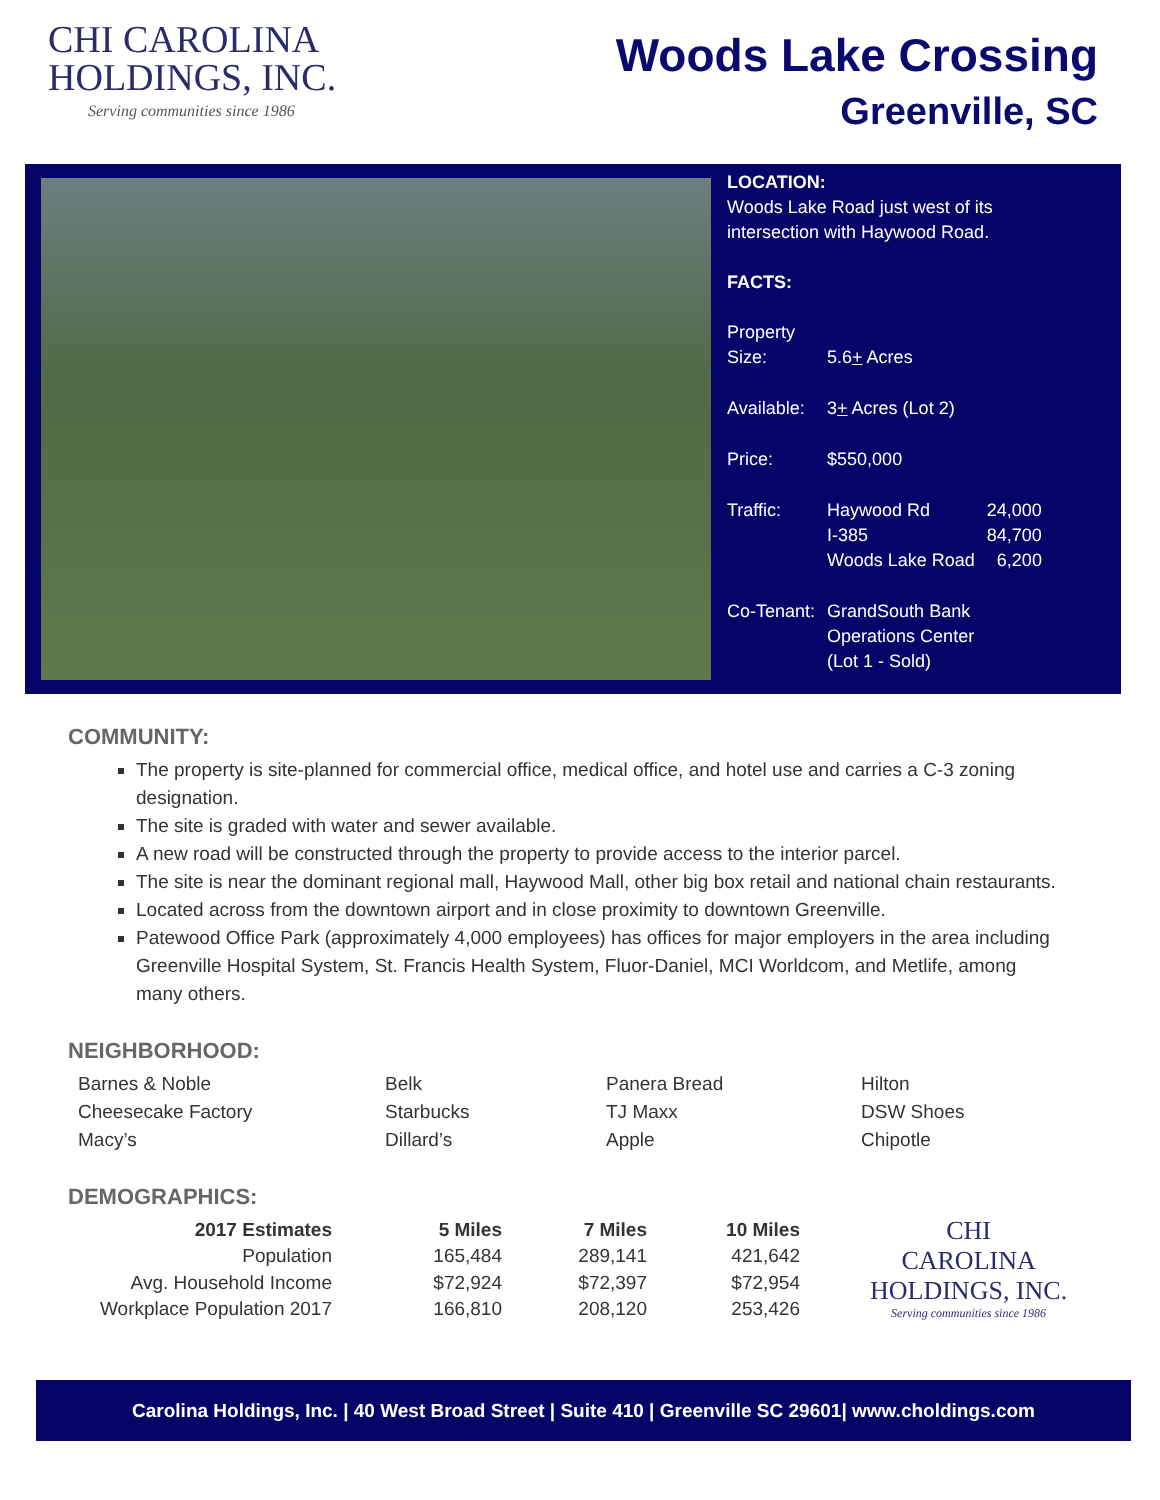CHI CAROLINA
HOLDINGS, INC.
Serving communities since 1986
Woods Lake Crossing
Greenville, SC
LOCATION:
Woods Lake Road just west of its
intersection with Haywood Road.
FACTS:
| Property Size: | 5.6 + Acres | |
| Available: | 3 + Acres (Lot 2) | |
| Price: | $550,000 | |
| Traffic: | Haywood Rd I-385 Woods Lake Road | 24,000 84,700 6,200 |
| Co-Tenant: | GrandSouth Bank Operations Center (Lot 1 - Sold) | |
COMMUNITY:
The property is site-planned for commercial office, medical office, and hotel use and carries a C-3 zoning designation.
The site is graded with water and sewer available.
A new road will be constructed through the property to provide access to the interior parcel.
The site is near the dominant regional mall, Haywood Mall, other big box retail and national chain restaurants.
Located across from the downtown airport and in close proximity to downtown Greenville.
Patewood Office Park (approximately 4,000 employees) has offices for major employers in the area including Greenville Hospital System, St. Francis Health System, Fluor-Daniel, MCI Worldcom, and Metlife, among many others.
NEIGHBORHOOD:
Barnes & Noble
Cheesecake Factory
Macy’s
Belk
Starbucks
Dillard’s
Panera Bread
TJ Maxx
Apple
Hilton
DSW Shoes
Chipotle
DEMOGRAPHICS:
| 2017 Estimates | 5 Miles | 7 Miles | 10 Miles |
| --- | --- | --- | --- |
| Population | 165,484 | 289,141 | 421,642 |
| Avg. Household Income | $72,924 | $72,397 | $72,954 |
| Workplace Population 2017 | 166,810 | 208,120 | 253,426 |
CHI
CAROLINA
HOLDINGS, INC.
Serving communities since 1986
Carolina Holdings, Inc. | 40 West Broad Street | Suite 410 | Greenville SC 29601| www.choldings.com